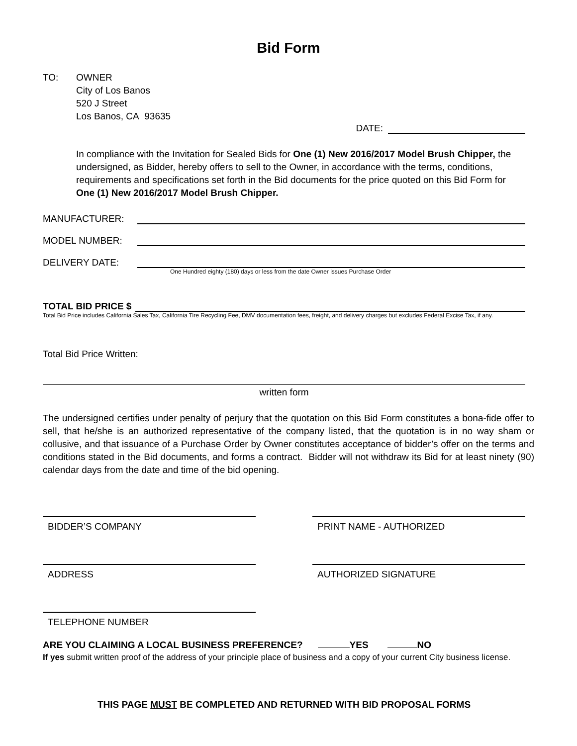Bid Form
TO: OWNER
City of Los Banos
520 J Street
Los Banos, CA 93635
DATE:
In compliance with the Invitation for Sealed Bids for One (1) New 2016/2017 Model Brush Chipper, the undersigned, as Bidder, hereby offers to sell to the Owner, in accordance with the terms, conditions, requirements and specifications set forth in the Bid documents for the price quoted on this Bid Form for One (1) New 2016/2017 Model Brush Chipper.
MANUFACTURER:
MODEL NUMBER:
DELIVERY DATE:
One Hundred eighty (180) days or less from the date Owner issues Purchase Order
TOTAL BID PRICE $
Total Bid Price includes California Sales Tax, California Tire Recycling Fee, DMV documentation fees, freight, and delivery charges but excludes Federal Excise Tax, if any.
Total Bid Price Written:
written form
The undersigned certifies under penalty of perjury that the quotation on this Bid Form constitutes a bona-fide offer to sell, that he/she is an authorized representative of the company listed, that the quotation is in no way sham or collusive, and that issuance of a Purchase Order by Owner constitutes acceptance of bidder’s offer on the terms and conditions stated in the Bid documents, and forms a contract. Bidder will not withdraw its Bid for at least ninety (90) calendar days from the date and time of the bid opening.
BIDDER’S COMPANY PRINT NAME - AUTHORIZED
ADDRESS AUTHORIZED SIGNATURE
TELEPHONE NUMBER
ARE YOU CLAIMING A LOCAL BUSINESS PREFERENCE? YES NO
If yes submit written proof of the address of your principle place of business and a copy of your current City business license.
THIS PAGE MUST BE COMPLETED AND RETURNED WITH BID PROPOSAL FORMS